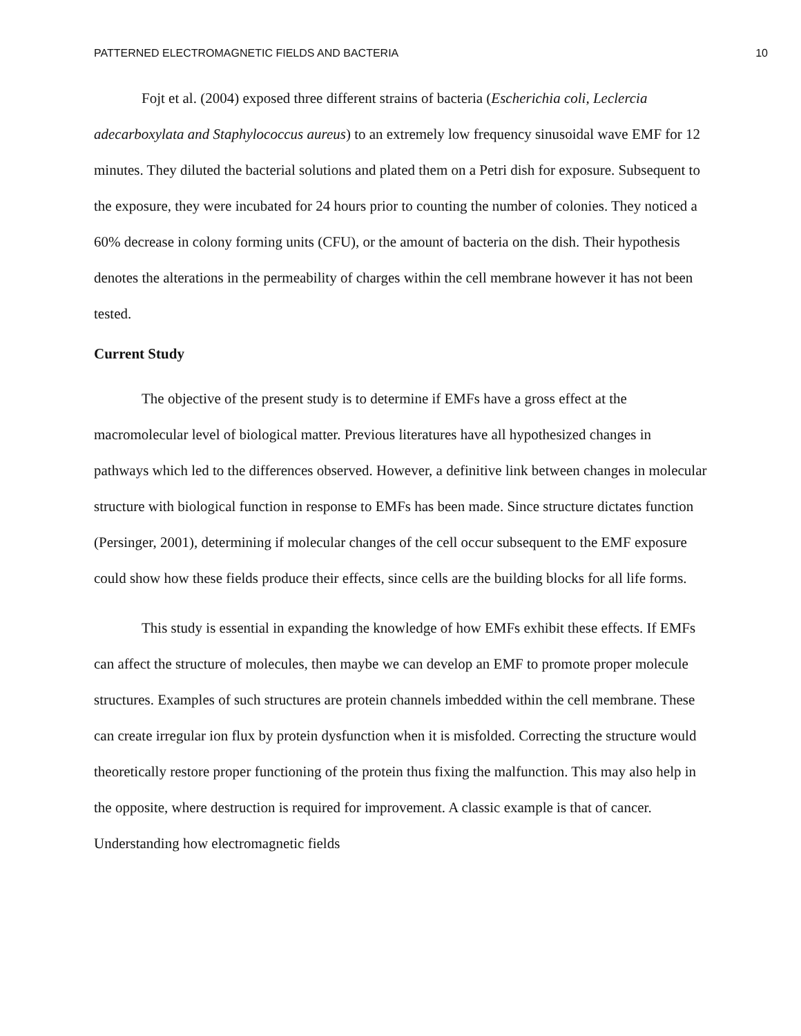PATTERNED ELECTROMAGNETIC FIELDS AND BACTERIA 10
Fojt et al. (2004) exposed three different strains of bacteria (Escherichia coli, Leclercia adecarboxylata and Staphylococcus aureus) to an extremely low frequency sinusoidal wave EMF for 12 minutes. They diluted the bacterial solutions and plated them on a Petri dish for exposure. Subsequent to the exposure, they were incubated for 24 hours prior to counting the number of colonies. They noticed a 60% decrease in colony forming units (CFU), or the amount of bacteria on the dish. Their hypothesis denotes the alterations in the permeability of charges within the cell membrane however it has not been tested.
Current Study
The objective of the present study is to determine if EMFs have a gross effect at the macromolecular level of biological matter. Previous literatures have all hypothesized changes in pathways which led to the differences observed. However, a definitive link between changes in molecular structure with biological function in response to EMFs has been made. Since structure dictates function (Persinger, 2001), determining if molecular changes of the cell occur subsequent to the EMF exposure could show how these fields produce their effects, since cells are the building blocks for all life forms.
This study is essential in expanding the knowledge of how EMFs exhibit these effects. If EMFs can affect the structure of molecules, then maybe we can develop an EMF to promote proper molecule structures. Examples of such structures are protein channels imbedded within the cell membrane. These can create irregular ion flux by protein dysfunction when it is misfolded. Correcting the structure would theoretically restore proper functioning of the protein thus fixing the malfunction. This may also help in the opposite, where destruction is required for improvement. A classic example is that of cancer. Understanding how electromagnetic fields